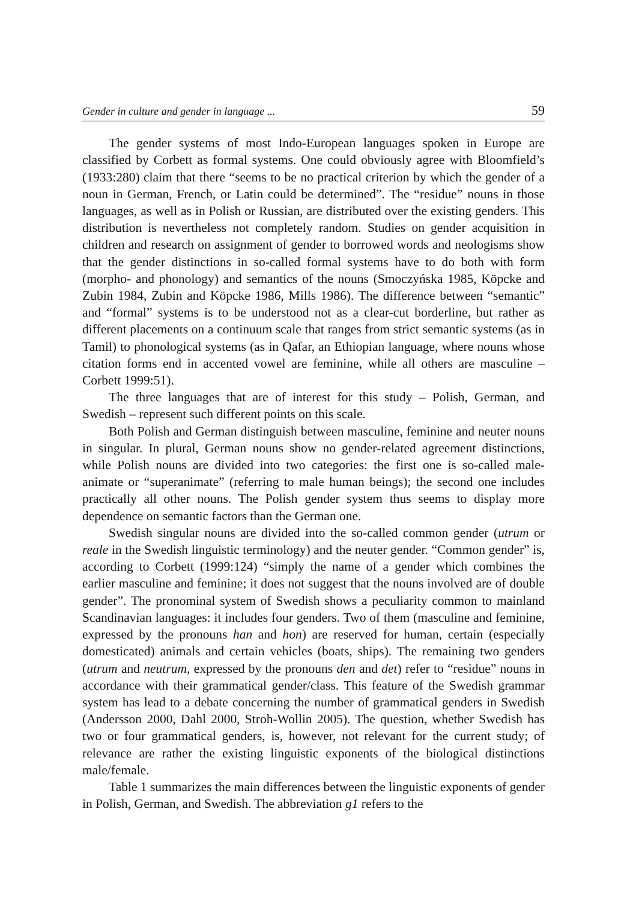Gender in culture and gender in language ... 59
The gender systems of most Indo-European languages spoken in Europe are classified by Corbett as formal systems. One could obviously agree with Bloomfield’s (1933:280) claim that there “seems to be no practical criterion by which the gender of a noun in German, French, or Latin could be determined”. The “residue” nouns in those languages, as well as in Polish or Russian, are distributed over the existing genders. This distribution is nevertheless not completely random. Studies on gender acquisition in children and research on assignment of gender to borrowed words and neologisms show that the gender distinctions in so-called formal systems have to do both with form (morpho- and phonology) and semantics of the nouns (Smoczyńska 1985, Köpcke and Zubin 1984, Zubin and Köpcke 1986, Mills 1986). The difference between “semantic” and “formal” systems is to be understood not as a clear-cut borderline, but rather as different placements on a continuum scale that ranges from strict semantic systems (as in Tamil) to phonological systems (as in Qafar, an Ethiopian language, where nouns whose citation forms end in accented vowel are feminine, while all others are masculine – Corbett 1999:51).
The three languages that are of interest for this study – Polish, German, and Swedish – represent such different points on this scale.
Both Polish and German distinguish between masculine, feminine and neuter nouns in singular. In plural, German nouns show no gender-related agreement distinctions, while Polish nouns are divided into two categories: the first one is so-called male-animate or “superanimate” (referring to male human beings); the second one includes practically all other nouns. The Polish gender system thus seems to display more dependence on semantic factors than the German one.
Swedish singular nouns are divided into the so-called common gender (utrum or reale in the Swedish linguistic terminology) and the neuter gender. “Common gender” is, according to Corbett (1999:124) “simply the name of a gender which combines the earlier masculine and feminine; it does not suggest that the nouns involved are of double gender”. The pronominal system of Swedish shows a peculiarity common to mainland Scandinavian languages: it includes four genders. Two of them (masculine and feminine, expressed by the pronouns han and hon) are reserved for human, certain (especially domesticated) animals and certain vehicles (boats, ships). The remaining two genders (utrum and neutrum, expressed by the pronouns den and det) refer to “residue” nouns in accordance with their grammatical gender/class. This feature of the Swedish grammar system has lead to a debate concerning the number of grammatical genders in Swedish (Andersson 2000, Dahl 2000, Stroh-Wollin 2005). The question, whether Swedish has two or four grammatical genders, is, however, not relevant for the current study; of relevance are rather the existing linguistic exponents of the biological distinctions male/female.
Table 1 summarizes the main differences between the linguistic exponents of gender in Polish, German, and Swedish. The abbreviation g1 refers to the